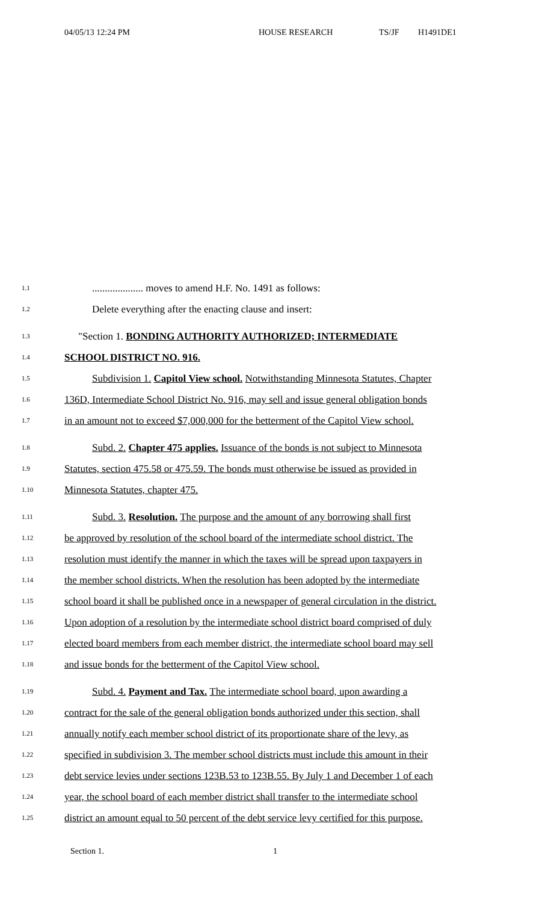04/05/13 12:24 PM HOUSE RESEARCH TS/JF H1491DE1
1.1.................... moves to amend H.F. No. 1491 as follows:
1.2 Delete everything after the enacting clause and insert:
1.3 "Section 1. BONDING AUTHORITY AUTHORIZED; INTERMEDIATE
1.4 SCHOOL DISTRICT NO. 916.
1.5 Subdivision 1. Capitol View school. Notwithstanding Minnesota Statutes, Chapter
1.6 136D, Intermediate School District No. 916, may sell and issue general obligation bonds
1.7 in an amount not to exceed $7,000,000 for the betterment of the Capitol View school.
1.8 Subd. 2. Chapter 475 applies. Issuance of the bonds is not subject to Minnesota
1.9 Statutes, section 475.58 or 475.59. The bonds must otherwise be issued as provided in
1.10 Minnesota Statutes, chapter 475.
1.11 Subd. 3. Resolution. The purpose and the amount of any borrowing shall first
1.12 be approved by resolution of the school board of the intermediate school district. The
1.13 resolution must identify the manner in which the taxes will be spread upon taxpayers in
1.14 the member school districts. When the resolution has been adopted by the intermediate
1.15 school board it shall be published once in a newspaper of general circulation in the district.
1.16 Upon adoption of a resolution by the intermediate school district board comprised of duly
1.17 elected board members from each member district, the intermediate school board may sell
1.18 and issue bonds for the betterment of the Capitol View school.
1.19 Subd. 4. Payment and Tax. The intermediate school board, upon awarding a
1.20 contract for the sale of the general obligation bonds authorized under this section, shall
1.21 annually notify each member school district of its proportionate share of the levy, as
1.22 specified in subdivision 3. The member school districts must include this amount in their
1.23 debt service levies under sections 123B.53 to 123B.55. By July 1 and December 1 of each
1.24 year, the school board of each member district shall transfer to the intermediate school
1.25 district an amount equal to 50 percent of the debt service levy certified for this purpose.
Section 1. 1